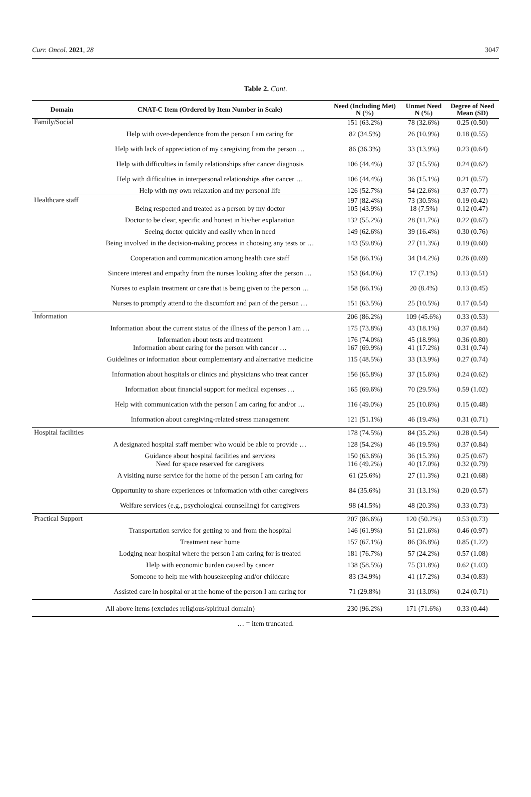Curr. Oncol. 2021, 28 3047
Table 2. Cont.
| Domain | CNAT-C Item (Ordered by Item Number in Scale) | Need (Including Met) N (%) | Unmet Need N (%) | Degree of Need Mean (SD) |
| --- | --- | --- | --- | --- |
| Family/Social | | 151 (63.2%) | 78 (32.6%) | 0.25 (0.50) |
| | Help with over-dependence from the person I am caring for | 82 (34.5%) | 26 (10.9%) | 0.18 (0.55) |
| | Help with lack of appreciation of my caregiving from the person … | 86 (36.3%) | 33 (13.9%) | 0.23 (0.64) |
| | Help with difficulties in family relationships after cancer diagnosis | 106 (44.4%) | 37 (15.5%) | 0.24 (0.62) |
| | Help with difficulties in interpersonal relationships after cancer … | 106 (44.4%) | 36 (15.1%) | 0.21 (0.57) |
| | Help with my own relaxation and my personal life | 126 (52.7%) | 54 (22.6%) | 0.37 (0.77) |
| Healthcare staff | | 197 (82.4%) | 73 (30.5%) | 0.19 (0.42) |
| | Being respected and treated as a person by my doctor | 105 (43.9%) | 18 (7.5%) | 0.12 (0.47) |
| | Doctor to be clear, specific and honest in his/her explanation | 132 (55.2%) | 28 (11.7%) | 0.22 (0.67) |
| | Seeing doctor quickly and easily when in need | 149 (62.6%) | 39 (16.4%) | 0.30 (0.76) |
| | Being involved in the decision-making process in choosing any tests or … | 143 (59.8%) | 27 (11.3%) | 0.19 (0.60) |
| | Cooperation and communication among health care staff | 158 (66.1%) | 34 (14.2%) | 0.26 (0.69) |
| | Sincere interest and empathy from the nurses looking after the person … | 153 (64.0%) | 17 (7.1%) | 0.13 (0.51) |
| | Nurses to explain treatment or care that is being given to the person … | 158 (66.1%) | 20 (8.4%) | 0.13 (0.45) |
| | Nurses to promptly attend to the discomfort and pain of the person … | 151 (63.5%) | 25 (10.5%) | 0.17 (0.54) |
| Information | | 206 (86.2%) | 109 (45.6%) | 0.33 (0.53) |
| | Information about the current status of the illness of the person I am … | 175 (73.8%) | 43 (18.1%) | 0.37 (0.84) |
| | Information about tests and treatment | 176 (74.0%) | 45 (18.9%) | 0.36 (0.80) |
| | Information about caring for the person with cancer … | 167 (69.9%) | 41 (17.2%) | 0.31 (0.74) |
| | Guidelines or information about complementary and alternative medicine | 115 (48.5%) | 33 (13.9%) | 0.27 (0.74) |
| | Information about hospitals or clinics and physicians who treat cancer | 156 (65.8%) | 37 (15.6%) | 0.24 (0.62) |
| | Information about financial support for medical expenses … | 165 (69.6%) | 70 (29.5%) | 0.59 (1.02) |
| | Help with communication with the person I am caring for and/or … | 116 (49.0%) | 25 (10.6%) | 0.15 (0.48) |
| | Information about caregiving-related stress management | 121 (51.1%) | 46 (19.4%) | 0.31 (0.71) |
| Hospital facilities | | 178 (74.5%) | 84 (35.2%) | 0.28 (0.54) |
| | A designated hospital staff member who would be able to provide … | 128 (54.2%) | 46 (19.5%) | 0.37 (0.84) |
| | Guidance about hospital facilities and services | 150 (63.6%) | 36 (15.3%) | 0.25 (0.67) |
| | Need for space reserved for caregivers | 116 (49.2%) | 40 (17.0%) | 0.32 (0.79) |
| | A visiting nurse service for the home of the person I am caring for | 61 (25.6%) | 27 (11.3%) | 0.21 (0.68) |
| | Opportunity to share experiences or information with other caregivers | 84 (35.6%) | 31 (13.1%) | 0.20 (0.57) |
| | Welfare services (e.g., psychological counselling) for caregivers | 98 (41.5%) | 48 (20.3%) | 0.33 (0.73) |
| Practical Support | | 207 (86.6%) | 120 (50.2%) | 0.53 (0.73) |
| | Transportation service for getting to and from the hospital | 146 (61.9%) | 51 (21.6%) | 0.46 (0.97) |
| | Treatment near home | 157 (67.1%) | 86 (36.8%) | 0.85 (1.22) |
| | Lodging near hospital where the person I am caring for is treated | 181 (76.7%) | 57 (24.2%) | 0.57 (1.08) |
| | Help with economic burden caused by cancer | 138 (58.5%) | 75 (31.8%) | 0.62 (1.03) |
| | Someone to help me with housekeeping and/or childcare | 83 (34.9%) | 41 (17.2%) | 0.34 (0.83) |
| | Assisted care in hospital or at the home of the person I am caring for | 71 (29.8%) | 31 (13.0%) | 0.24 (0.71) |
| All above items (excludes religious/spiritual domain) | | 230 (96.2%) | 171 (71.6%) | 0.33 (0.44) |
… = item truncated.